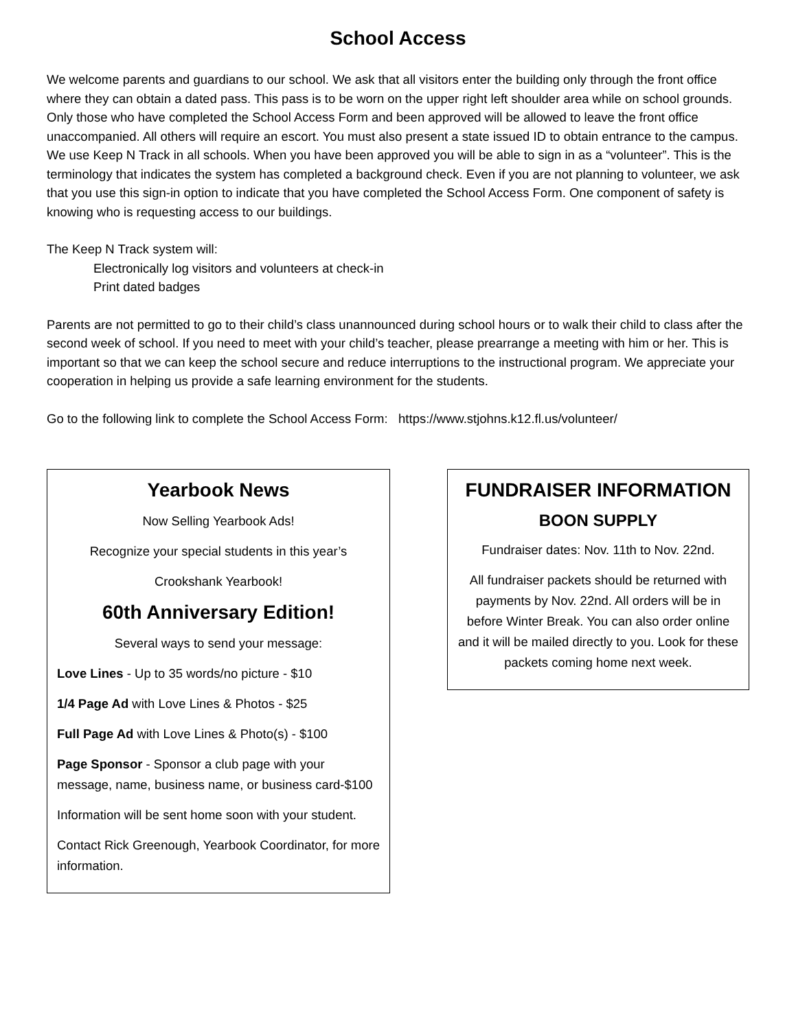School Access
We welcome parents and guardians to our school. We ask that all visitors enter the building only through the front office where they can obtain a dated pass. This pass is to be worn on the upper right left shoulder area while on school grounds. Only those who have completed the School Access Form and been approved will be allowed to leave the front office unaccompanied. All others will require an escort. You must also present a state issued ID to obtain entrance to the campus. We use Keep N Track in all schools. When you have been approved you will be able to sign in as a “volunteer”. This is the terminology that indicates the system has completed a background check. Even if you are not planning to volunteer, we ask that you use this sign-in option to indicate that you have completed the School Access Form. One component of safety is knowing who is requesting access to our buildings.
The Keep N Track system will:
Electronically log visitors and volunteers at check-in
Print dated badges
Parents are not permitted to go to their child’s class unannounced during school hours or to walk their child to class after the second week of school. If you need to meet with your child’s teacher, please prearrange a meeting with him or her. This is important so that we can keep the school secure and reduce interruptions to the instructional program. We appreciate your cooperation in helping us provide a safe learning environment for the students.
Go to the following link to complete the School Access Form: https://www.stjohns.k12.fl.us/volunteer/
Yearbook News
Now Selling Yearbook Ads!
Recognize your special students in this year’s
Crookshank Yearbook!
60th Anniversary Edition!
Several ways to send your message:
Love Lines - Up to 35 words/no picture - $10
1/4 Page Ad with Love Lines & Photos - $25
Full Page Ad with Love Lines & Photo(s) - $100
Page Sponsor - Sponsor a club page with your message, name, business name, or business card-$100
Information will be sent home soon with your student.
Contact Rick Greenough, Yearbook Coordinator, for more information.
FUNDRAISER INFORMATION
BOON SUPPLY
Fundraiser dates: Nov. 11th to Nov. 22nd.
All fundraiser packets should be returned with payments by Nov. 22nd. All orders will be in before Winter Break. You can also order online and it will be mailed directly to you. Look for these packets coming home next week.